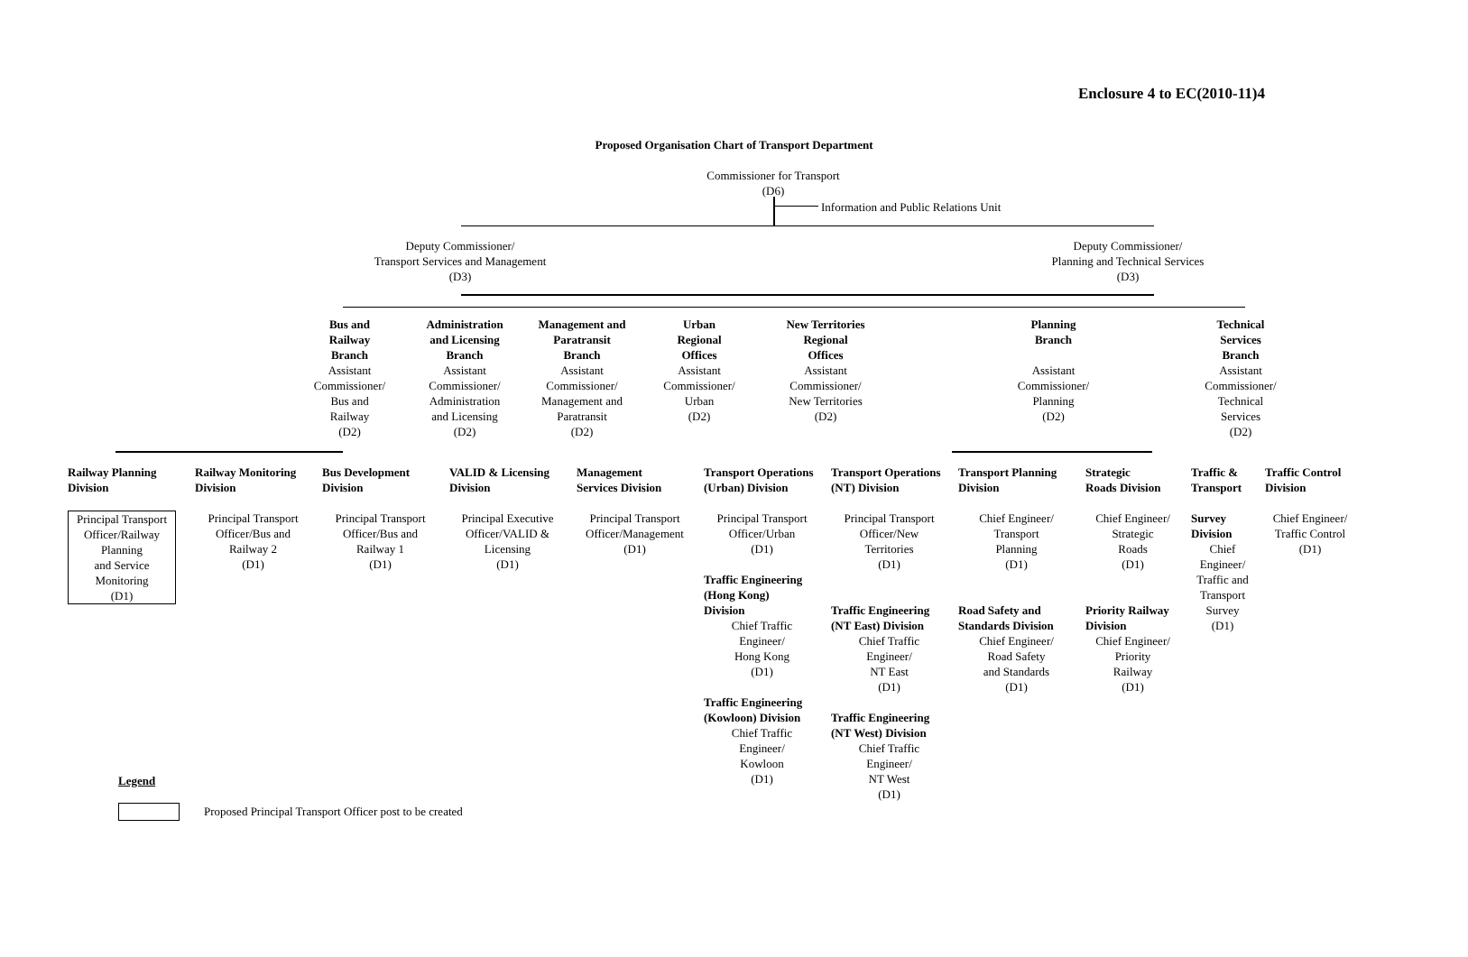Enclosure 4 to EC(2010-11)4
Proposed Organisation Chart of Transport Department
Commissioner for Transport
(D6)
Information and Public Relations Unit
Deputy Commissioner/
Transport Services and Management
(D3)
Deputy Commissioner/
Planning and Technical Services
(D3)
Bus and
Railway
Branch
Assistant
Commissioner/
Bus and
Railway
(D2)
Administration
and Licensing
Branch
Assistant
Commissioner/
Administration
and Licensing
(D2)
Management and
Paratransit
Branch
Assistant
Commissioner/
Management and
Paratransit
(D2)
Urban
Regional
Offices
Assistant
Commissioner/
Urban
(D2)
New Territories
Regional
Offices
Assistant
Commissioner/
New Territories
(D2)
Planning
Branch
Assistant
Commissioner/
Planning
(D2)
Technical
Services
Branch
Assistant
Commissioner/
Technical
Services
(D2)
Railway Planning
Division
Principal Transport
Officer/Railway
Planning
and Service
Monitoring
(D1)
Railway Monitoring
Division
Principal Transport
Officer/Bus and
Railway 2
(D1)
Bus Development
Division
Principal Transport
Officer/Bus and
Railway 1
(D1)
VALID & Licensing
Division
Principal Executive
Officer/VALID &
Licensing
(D1)
Management
Services Division
Principal Transport
Officer/Management
(D1)
Transport Operations
(Urban) Division
Principal Transport
Officer/Urban
(D1)
Traffic Engineering
(Hong Kong)
Division
Chief Traffic
Engineer/
Hong Kong
(D1)
Traffic Engineering
(Kowloon) Division
Chief Traffic
Engineer/
Kowloon
(D1)
Transport Operations
(NT) Division
Principal Transport
Officer/New
Territories
(D1)
Traffic Engineering
(NT East) Division
Chief Traffic
Engineer/
NT East
(D1)
Traffic Engineering
(NT West) Division
Chief Traffic
Engineer/
NT West
(D1)
Transport Planning
Division
Chief Engineer/
Transport
Planning
(D1)
Road Safety and
Standards Division
Chief Engineer/
Road Safety
and Standards
(D1)
Strategic
Roads Division
Chief Engineer/
Strategic
Roads
(D1)
Priority Railway
Division
Chief Engineer/
Priority
Railway
(D1)
Traffic &
Transport
Survey
Division
Chief
Engineer/
Traffic and
Transport
Survey
(D1)
Traffic Control
Division
Chief Engineer/
Traffic Control
(D1)
Legend
Proposed Principal Transport Officer post to be created